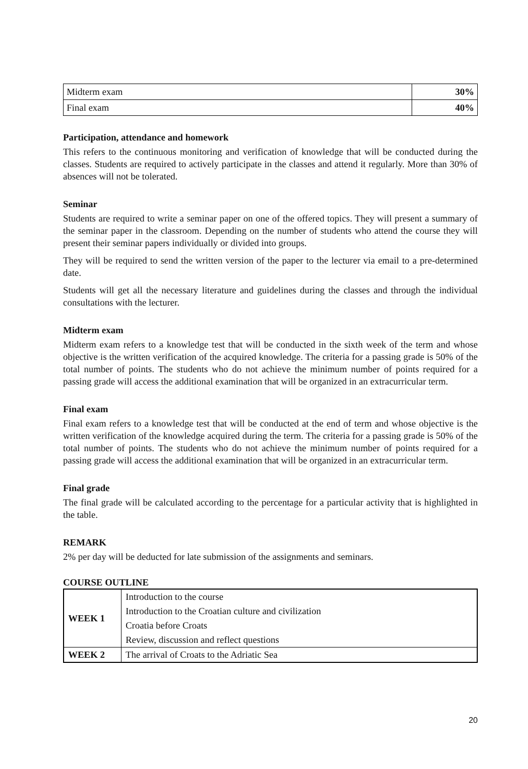| Midterm exam | 30% |
| Final exam | 40% |
Participation, attendance and homework
This refers to the continuous monitoring and verification of knowledge that will be conducted during the classes. Students are required to actively participate in the classes and attend it regularly. More than 30% of absences will not be tolerated.
Seminar
Students are required to write a seminar paper on one of the offered topics. They will present a summary of the seminar paper in the classroom. Depending on the number of students who attend the course they will present their seminar papers individually or divided into groups.
They will be required to send the written version of the paper to the lecturer via email to a pre-determined date.
Students will get all the necessary literature and guidelines during the classes and through the individual consultations with the lecturer.
Midterm exam
Midterm exam refers to a knowledge test that will be conducted in the sixth week of the term and whose objective is the written verification of the acquired knowledge. The criteria for a passing grade is 50% of the total number of points. The students who do not achieve the minimum number of points required for a passing grade will access the additional examination that will be organized in an extracurricular term.
Final exam
Final exam refers to a knowledge test that will be conducted at the end of term and whose objective is the written verification of the knowledge acquired during the term. The criteria for a passing grade is 50% of the total number of points. The students who do not achieve the minimum number of points required for a passing grade will access the additional examination that will be organized in an extracurricular term.
Final grade
The final grade will be calculated according to the percentage for a particular activity that is highlighted in the table.
REMARK
2% per day will be deducted for late submission of the assignments and seminars.
COURSE OUTLINE
| WEEK 1 | Introduction to the course |
| | Introduction to the Croatian culture and civilization |
| | Croatia before Croats |
| | Review, discussion and reflect questions |
| WEEK 2 | The arrival of Croats to the Adriatic Sea |
20